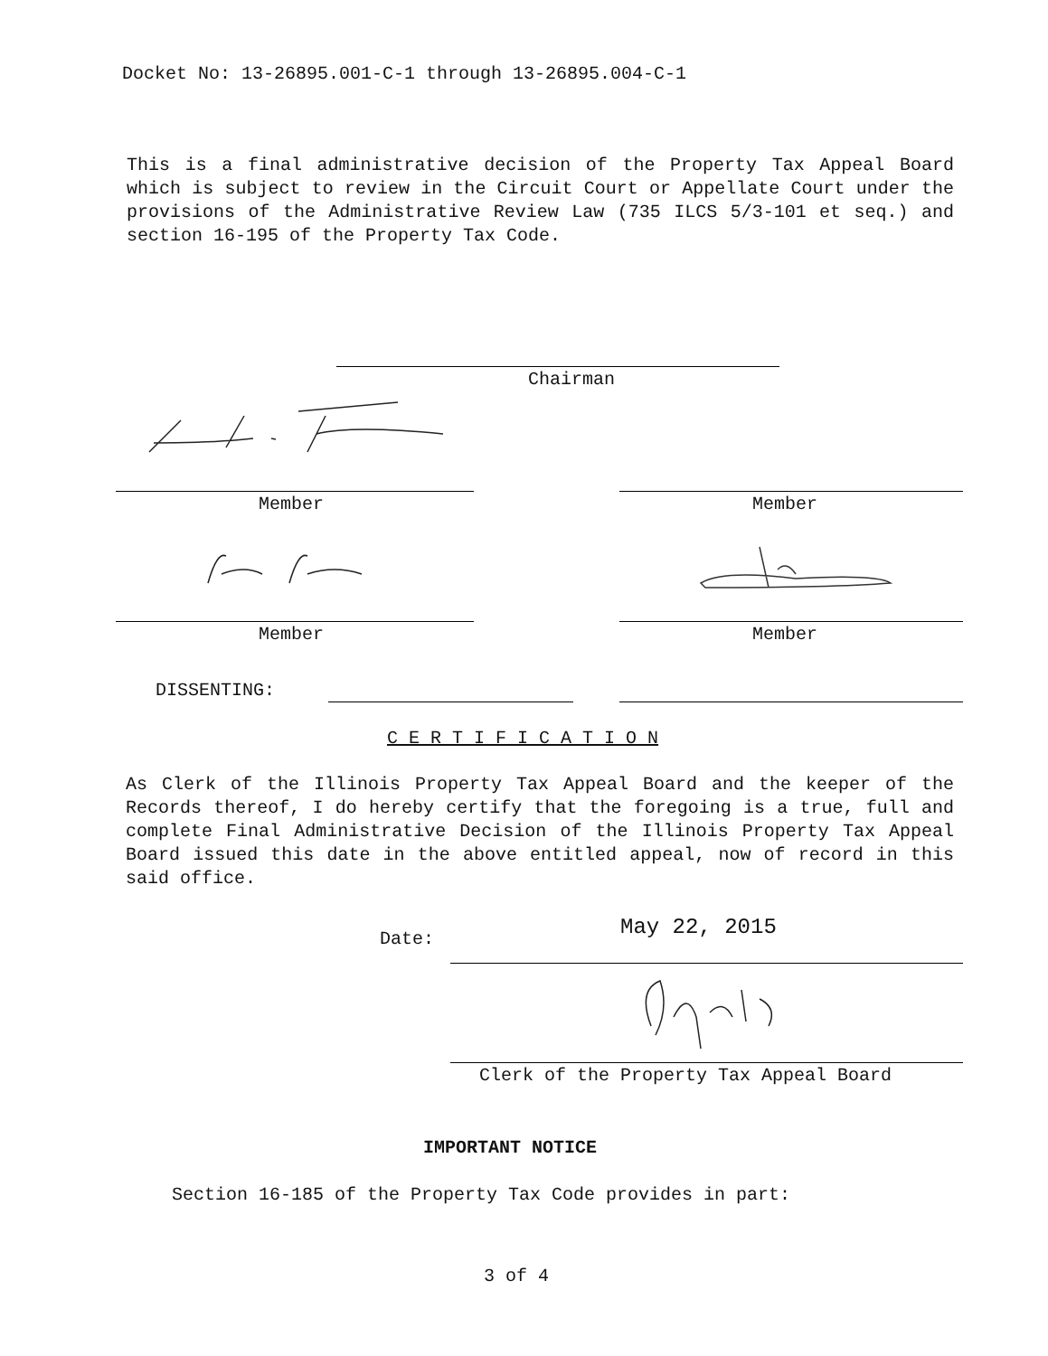Docket No: 13-26895.001-C-1 through 13-26895.004-C-1
This is a final administrative decision of the Property Tax Appeal Board which is subject to review in the Circuit Court or Appellate Court under the provisions of the Administrative Review Law (735 ILCS 5/3-101 et seq.) and section 16-195 of the Property Tax Code.
Chairman
Member Member
Member Member
DISSENTING:
C E R T I F I C A T I O N
As Clerk of the Illinois Property Tax Appeal Board and the keeper of the Records thereof, I do hereby certify that the foregoing is a true, full and complete Final Administrative Decision of the Illinois Property Tax Appeal Board issued this date in the above entitled appeal, now of record in this said office.
Date: May 22, 2015
Clerk of the Property Tax Appeal Board
IMPORTANT NOTICE
Section 16-185 of the Property Tax Code provides in part:
3 of 4